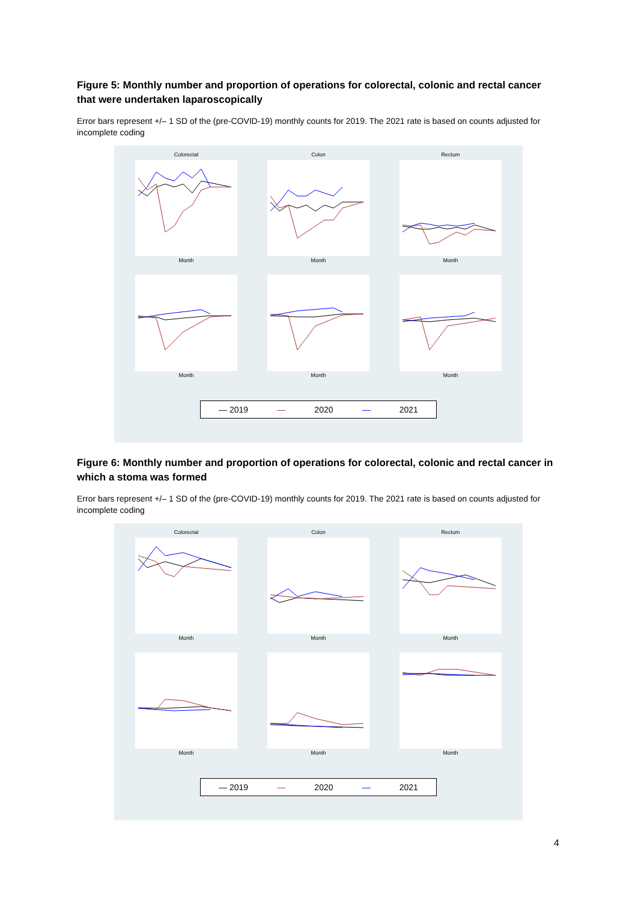Figure 5: Monthly number and proportion of operations for colorectal, colonic and rectal cancer that were undertaken laparoscopically
Error bars represent +/– 1 SD of the (pre-COVID-19) monthly counts for 2019. The 2021 rate is based on counts adjusted for incomplete coding
Colorectal
Month
Colon
Month
Rectum
Month
Month
Month
Month
— 2019 — 2020 — 2021
Figure 6: Monthly number and proportion of operations for colorectal, colonic and rectal cancer in which a stoma was formed
Error bars represent +/– 1 SD of the (pre-COVID-19) monthly counts for 2019. The 2021 rate is based on counts adjusted for incomplete coding
Colorectal
Month
Colon
Month
Rectum
Month
Month
Month
Month
— 2019 — 2020 — 2021
4